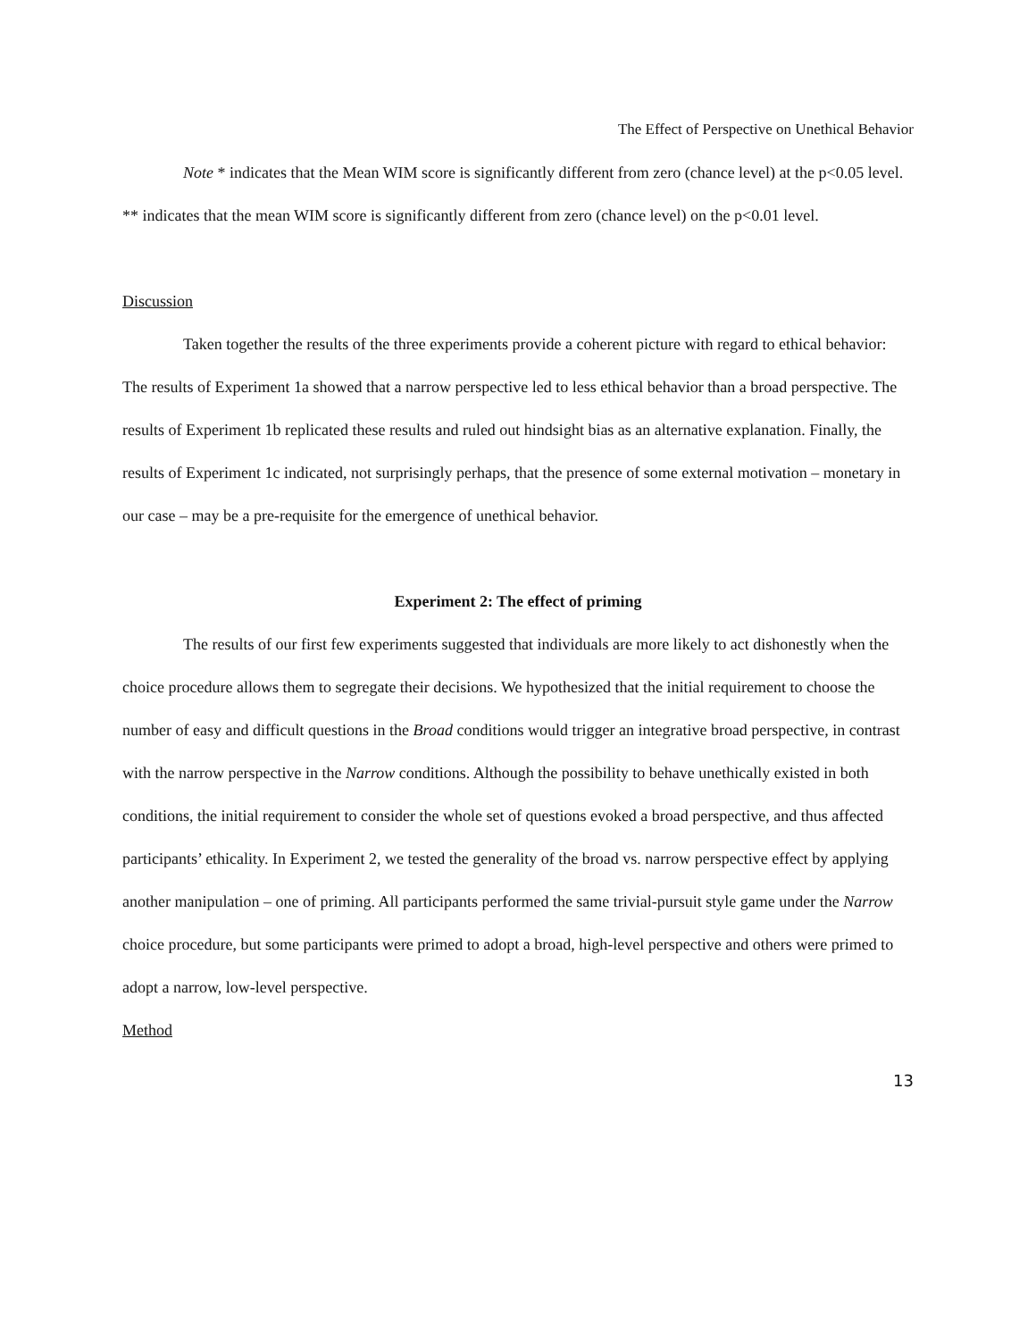The Effect of Perspective on Unethical Behavior
Note * indicates that the Mean WIM score is significantly different from zero (chance level) at the p<0.05 level. ** indicates that the mean WIM score is significantly different from zero (chance level) on the p<0.01 level.
Discussion
Taken together the results of the three experiments provide a coherent picture with regard to ethical behavior: The results of Experiment 1a showed that a narrow perspective led to less ethical behavior than a broad perspective. The results of Experiment 1b replicated these results and ruled out hindsight bias as an alternative explanation. Finally, the results of Experiment 1c indicated, not surprisingly perhaps, that the presence of some external motivation – monetary in our case – may be a pre-requisite for the emergence of unethical behavior.
Experiment 2: The effect of priming
The results of our first few experiments suggested that individuals are more likely to act dishonestly when the choice procedure allows them to segregate their decisions. We hypothesized that the initial requirement to choose the number of easy and difficult questions in the Broad conditions would trigger an integrative broad perspective, in contrast with the narrow perspective in the Narrow conditions. Although the possibility to behave unethically existed in both conditions, the initial requirement to consider the whole set of questions evoked a broad perspective, and thus affected participants’ ethicality. In Experiment 2, we tested the generality of the broad vs. narrow perspective effect by applying another manipulation – one of priming. All participants performed the same trivial-pursuit style game under the Narrow choice procedure, but some participants were primed to adopt a broad, high-level perspective and others were primed to adopt a narrow, low-level perspective.
Method
13